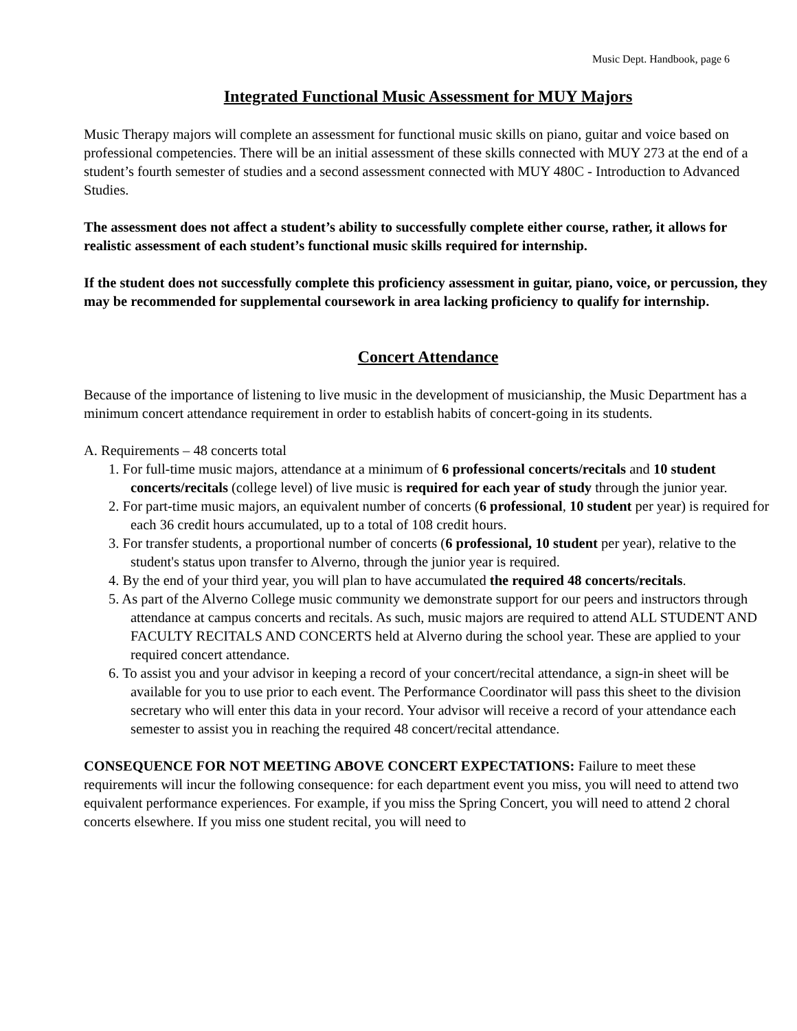Music Dept. Handbook, page 6
Integrated Functional Music Assessment for MUY Majors
Music Therapy majors will complete an assessment for functional music skills on piano, guitar and voice based on professional competencies. There will be an initial assessment of these skills connected with MUY 273 at the end of a student’s fourth semester of studies and a second assessment connected with MUY 480C - Introduction to Advanced Studies.
The assessment does not affect a student’s ability to successfully complete either course, rather, it allows for realistic assessment of each student’s functional music skills required for internship.
If the student does not successfully complete this proficiency assessment in guitar, piano, voice, or percussion, they may be recommended for supplemental coursework in area lacking proficiency to qualify for internship.
Concert Attendance
Because of the importance of listening to live music in the development of musicianship, the Music Department has a minimum concert attendance requirement in order to establish habits of concert-going in its students.
A. Requirements – 48 concerts total
1. For full-time music majors, attendance at a minimum of 6 professional concerts/recitals and 10 student concerts/recitals (college level) of live music is required for each year of study through the junior year.
2. For part-time music majors, an equivalent number of concerts (6 professional, 10 student per year) is required for each 36 credit hours accumulated, up to a total of 108 credit hours.
3. For transfer students, a proportional number of concerts (6 professional, 10 student per year), relative to the student's status upon transfer to Alverno, through the junior year is required.
4. By the end of your third year, you will plan to have accumulated the required 48 concerts/recitals.
5. As part of the Alverno College music community we demonstrate support for our peers and instructors through attendance at campus concerts and recitals. As such, music majors are required to attend ALL STUDENT AND FACULTY RECITALS AND CONCERTS held at Alverno during the school year. These are applied to your required concert attendance.
6. To assist you and your advisor in keeping a record of your concert/recital attendance, a sign-in sheet will be available for you to use prior to each event. The Performance Coordinator will pass this sheet to the division secretary who will enter this data in your record. Your advisor will receive a record of your attendance each semester to assist you in reaching the required 48 concert/recital attendance.
CONSEQUENCE FOR NOT MEETING ABOVE CONCERT EXPECTATIONS: Failure to meet these requirements will incur the following consequence: for each department event you miss, you will need to attend two equivalent performance experiences. For example, if you miss the Spring Concert, you will need to attend 2 choral concerts elsewhere. If you miss one student recital, you will need to